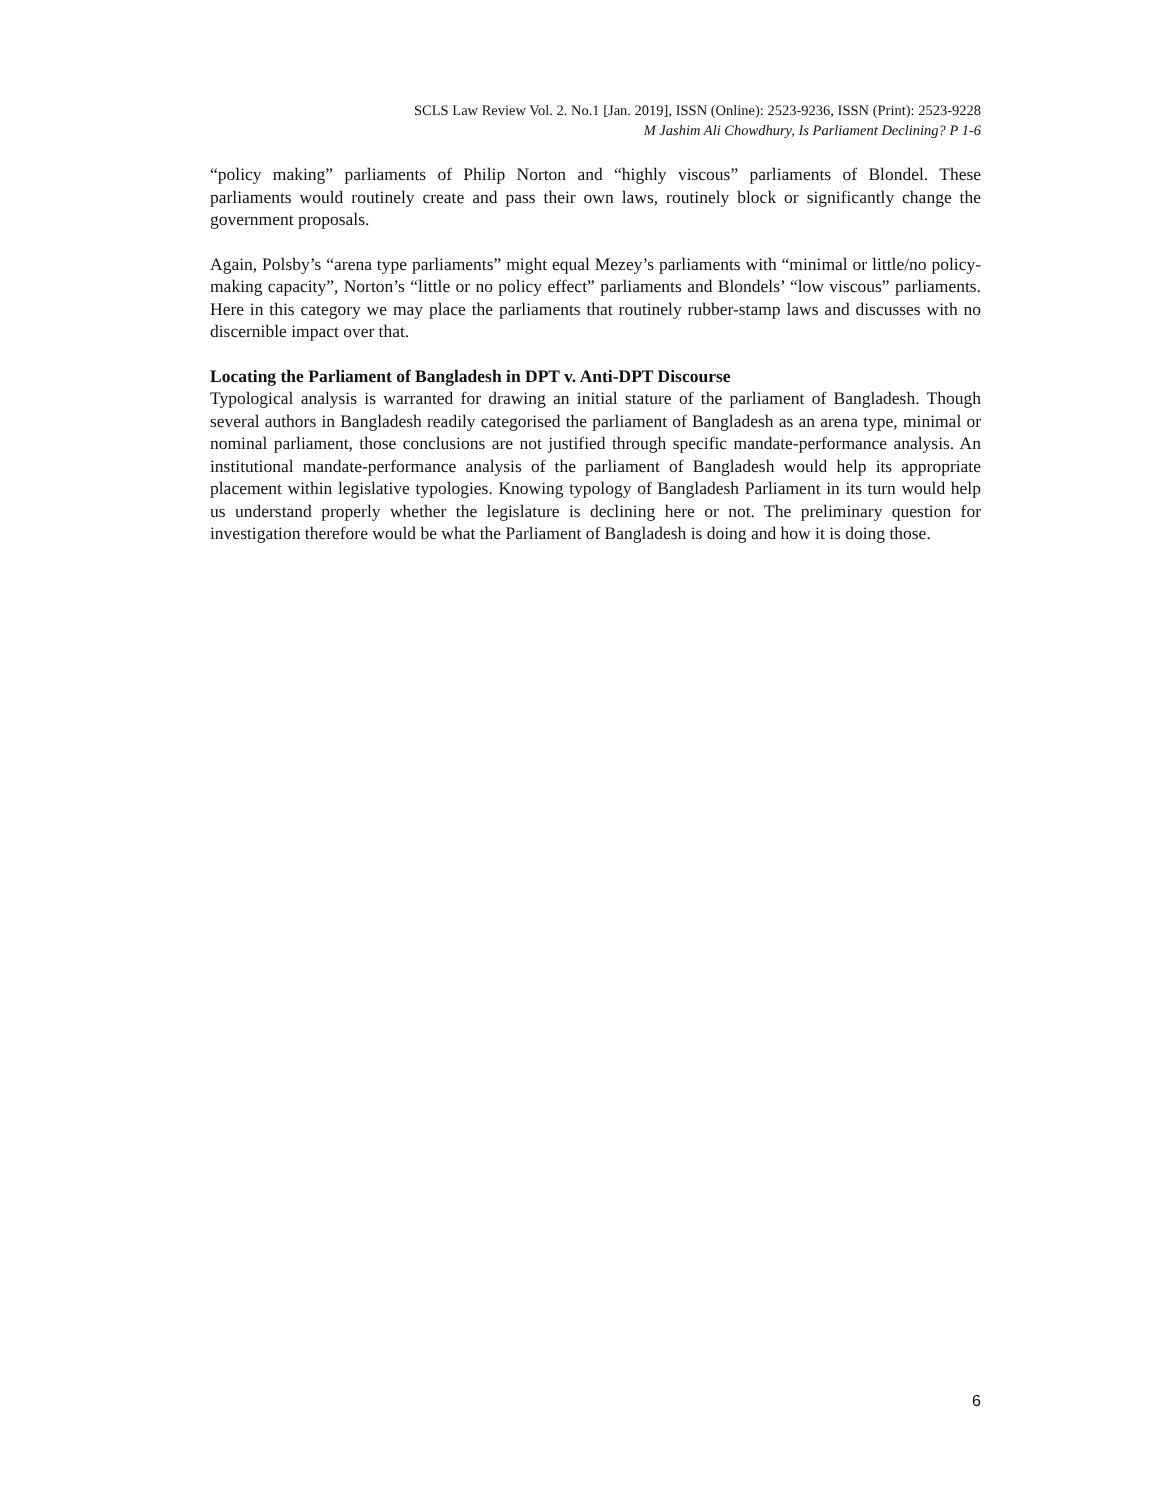SCLS Law Review Vol. 2. No.1 [Jan. 2019], ISSN (Online): 2523-9236, ISSN (Print): 2523-9228
M Jashim Ali Chowdhury, Is Parliament Declining? P 1-6
“policy making” parliaments of Philip Norton and “highly viscous” parliaments of Blondel. These parliaments would routinely create and pass their own laws, routinely block or significantly change the government proposals.
Again, Polsby’s “arena type parliaments” might equal Mezey’s parliaments with “minimal or little/no policy-making capacity”, Norton’s “little or no policy effect” parliaments and Blondels’ “low viscous” parliaments. Here in this category we may place the parliaments that routinely rubber-stamp laws and discusses with no discernible impact over that.
Locating the Parliament of Bangladesh in DPT v. Anti-DPT Discourse
Typological analysis is warranted for drawing an initial stature of the parliament of Bangladesh. Though several authors in Bangladesh readily categorised the parliament of Bangladesh as an arena type, minimal or nominal parliament, those conclusions are not justified through specific mandate-performance analysis. An institutional mandate-performance analysis of the parliament of Bangladesh would help its appropriate placement within legislative typologies. Knowing typology of Bangladesh Parliament in its turn would help us understand properly whether the legislature is declining here or not. The preliminary question for investigation therefore would be what the Parliament of Bangladesh is doing and how it is doing those.
6